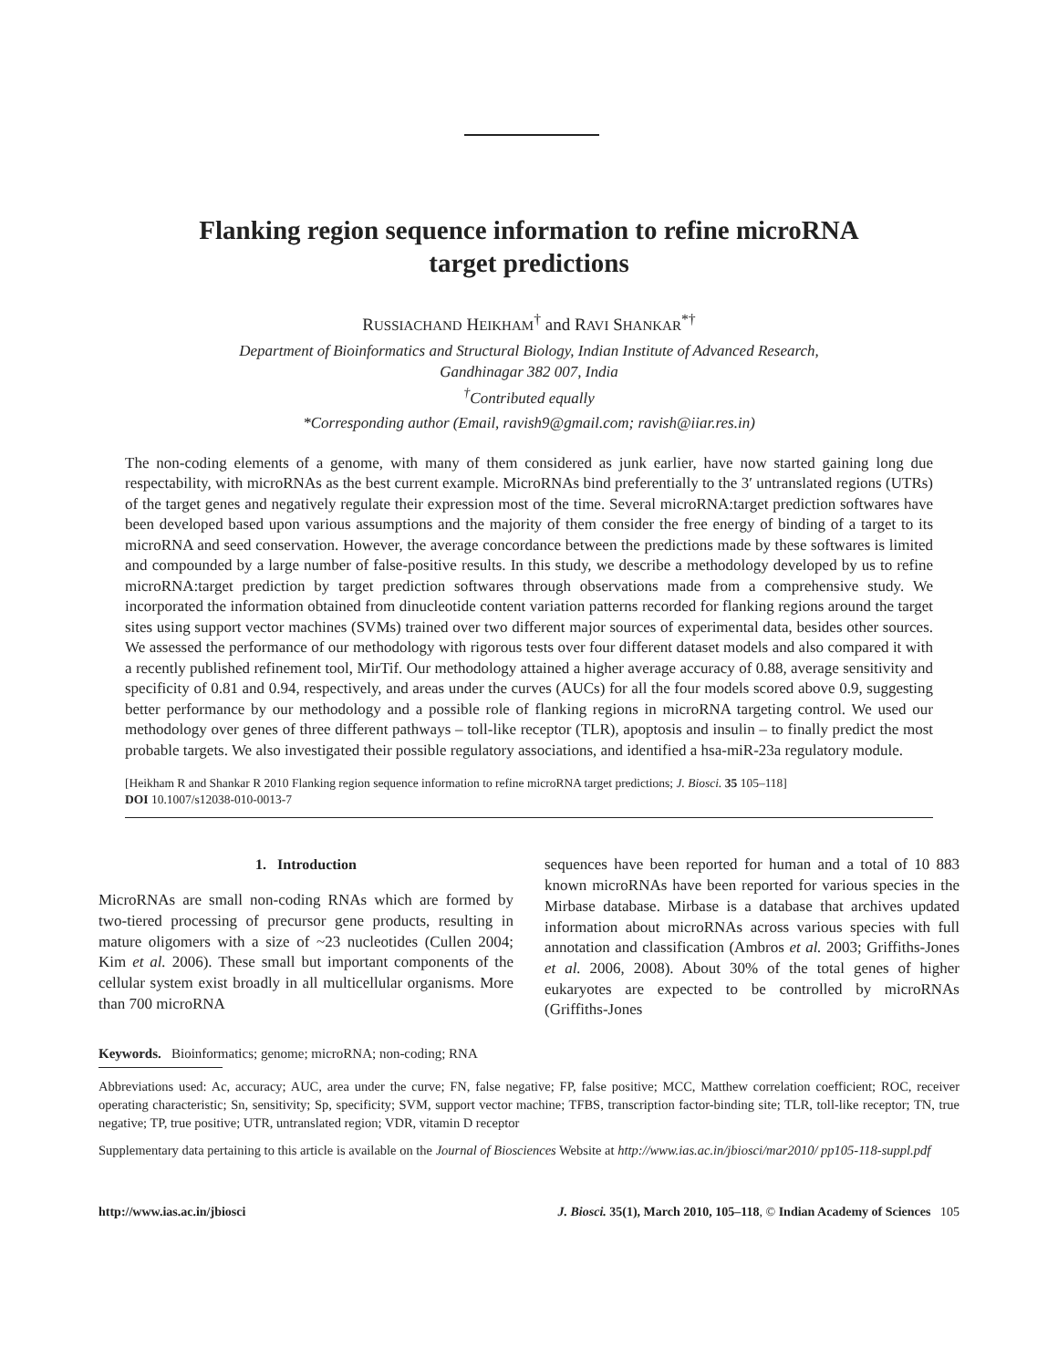Flanking region sequence information to refine microRNA
target predictions
RUSSIACHAND HEIKHAM<sup>†</sup> and RAVI SHANKAR<sup>*†</sup>
Department of Bioinformatics and Structural Biology, Indian Institute of Advanced Research,
Gandhinagar 382 007, India
<sup>†</sup> Contributed equally
*Corresponding author (Email, ravish9@gmail.com; ravish@iiar.res.in)
The non-coding elements of a genome, with many of them considered as junk earlier, have now started gaining long due respectability, with microRNAs as the best current example. MicroRNAs bind preferentially to the 3′ untranslated regions (UTRs) of the target genes and negatively regulate their expression most of the time. Several microRNA:target prediction softwares have been developed based upon various assumptions and the majority of them consider the free energy of binding of a target to its microRNA and seed conservation. However, the average concordance between the predictions made by these softwares is limited and compounded by a large number of false-positive results. In this study, we describe a methodology developed by us to refine microRNA:target prediction by target prediction softwares through observations made from a comprehensive study. We incorporated the information obtained from dinucleotide content variation patterns recorded for flanking regions around the target sites using support vector machines (SVMs) trained over two different major sources of experimental data, besides other sources. We assessed the performance of our methodology with rigorous tests over four different dataset models and also compared it with a recently published refinement tool, MirTif. Our methodology attained a higher average accuracy of 0.88, average sensitivity and specificity of 0.81 and 0.94, respectively, and areas under the curves (AUCs) for all the four models scored above 0.9, suggesting better performance by our methodology and a possible role of flanking regions in microRNA targeting control. We used our methodology over genes of three different pathways – toll-like receptor (TLR), apoptosis and insulin – to finally predict the most probable targets. We also investigated their possible regulatory associations, and identified a hsa-miR-23a regulatory module.
[Heikham R and Shankar R 2010 Flanking region sequence information to refine microRNA target predictions; J. Biosci. 35 105–118]
DOI 10.1007/s12038-010-0013-7
1. Introduction
MicroRNAs are small non-coding RNAs which are formed by two-tiered processing of precursor gene products, resulting in mature oligomers with a size of ~23 nucleotides (Cullen 2004; Kim et al. 2006). These small but important components of the cellular system exist broadly in all multicellular organisms. More than 700 microRNA
sequences have been reported for human and a total of 10 883 known microRNAs have been reported for various species in the Mirbase database. Mirbase is a database that archives updated information about microRNAs across various species with full annotation and classification (Ambros et al. 2003; Griffiths-Jones et al. 2006, 2008). About 30% of the total genes of higher eukaryotes are expected to be controlled by microRNAs (Griffiths-Jones
Keywords. Bioinformatics; genome; microRNA; non-coding; RNA
Abbreviations used: Ac, accuracy; AUC, area under the curve; FN, false negative; FP, false positive; MCC, Matthew correlation coefficient; ROC, receiver operating characteristic; Sn, sensitivity; Sp, specificity; SVM, support vector machine; TFBS, transcription factor-binding site; TLR, toll-like receptor; TN, true negative; TP, true positive; UTR, untranslated region; VDR, vitamin D receptor
Supplementary data pertaining to this article is available on the Journal of Biosciences Website at http://www.ias.ac.in/jbiosci/mar2010/ pp105-118-suppl.pdf
http://www.ias.ac.in/jbiosci J. Biosci. 35(1), March 2010, 105–118, © Indian Academy of Sciences 105